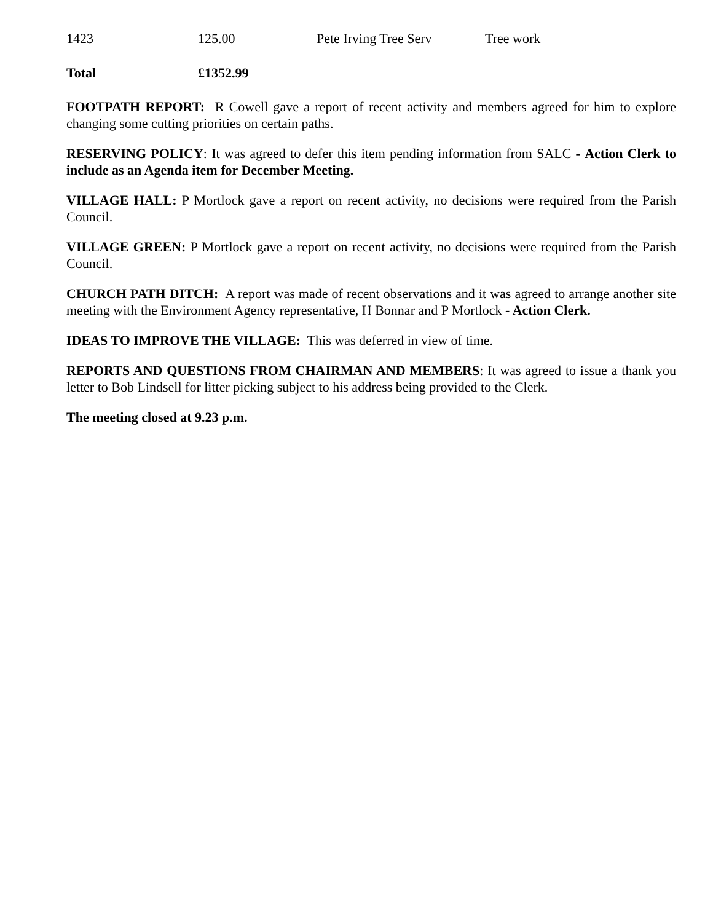| 1423 | 125.00 | Pete Irving Tree Serv | Tree work |
| Total | £1352.99 | | |
FOOTPATH REPORT: R Cowell gave a report of recent activity and members agreed for him to explore changing some cutting priorities on certain paths.
RESERVING POLICY: It was agreed to defer this item pending information from SALC - Action Clerk to include as an Agenda item for December Meeting.
VILLAGE HALL: P Mortlock gave a report on recent activity, no decisions were required from the Parish Council.
VILLAGE GREEN: P Mortlock gave a report on recent activity, no decisions were required from the Parish Council.
CHURCH PATH DITCH: A report was made of recent observations and it was agreed to arrange another site meeting with the Environment Agency representative, H Bonnar and P Mortlock - Action Clerk.
IDEAS TO IMPROVE THE VILLAGE: This was deferred in view of time.
REPORTS AND QUESTIONS FROM CHAIRMAN AND MEMBERS: It was agreed to issue a thank you letter to Bob Lindsell for litter picking subject to his address being provided to the Clerk.
The meeting closed at 9.23 p.m.